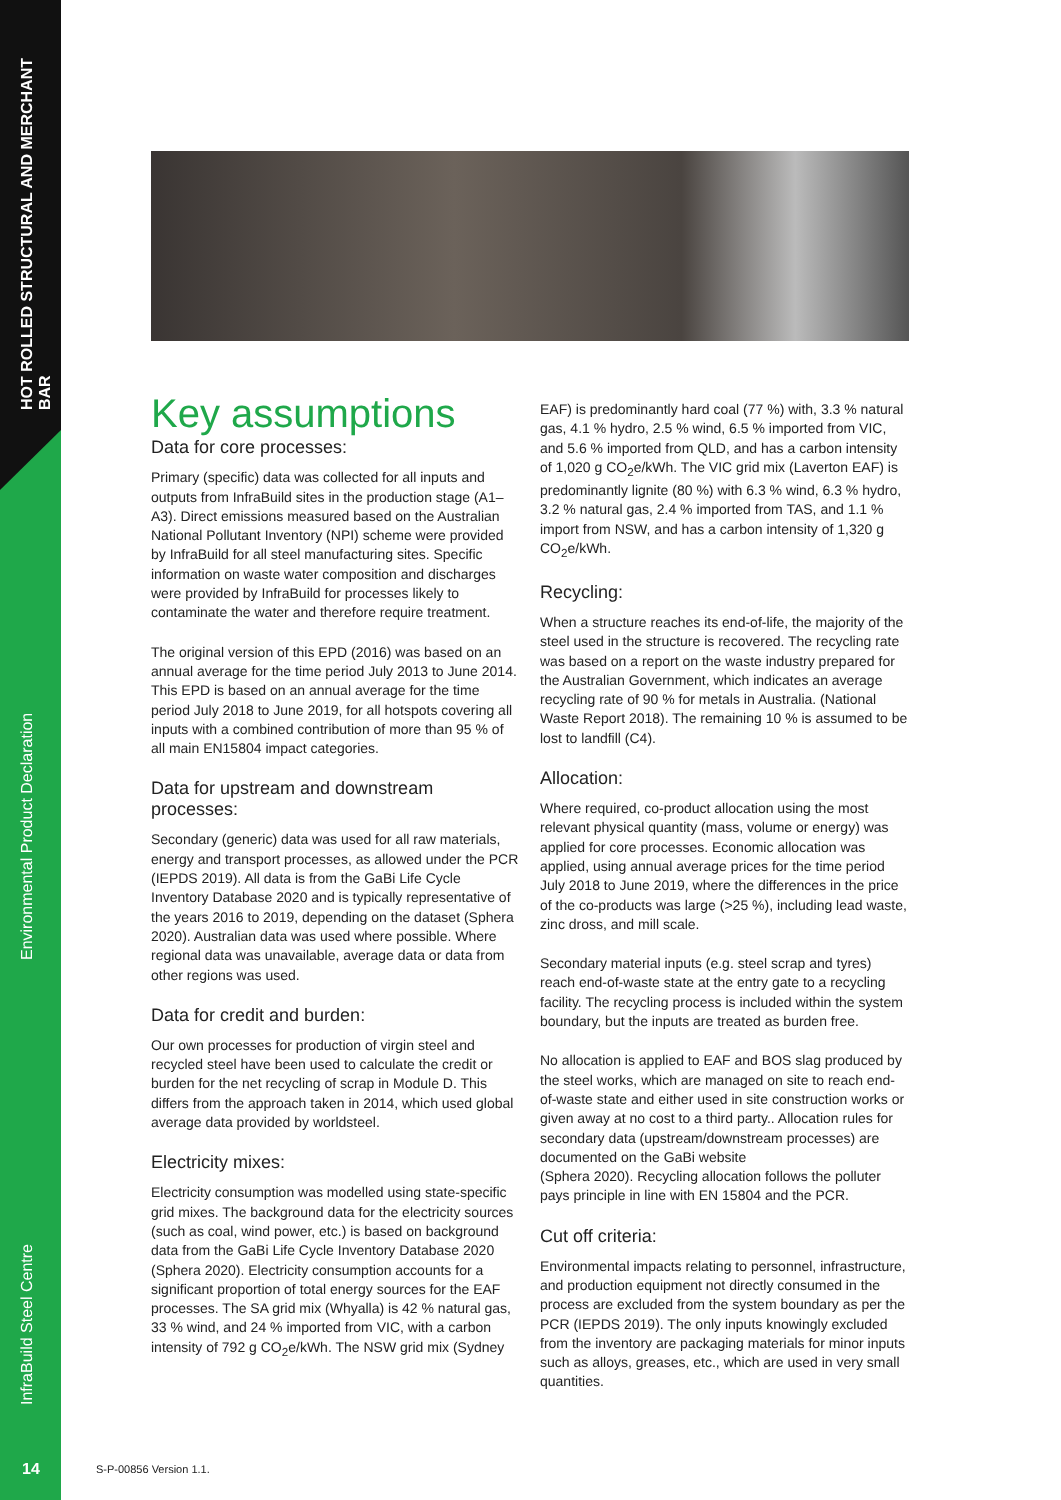HOT ROLLED STRUCTURAL AND MERCHANT BAR
Environmental Product Declaration
InfraBuild Steel Centre
Key assumptions
Data for core processes:
Primary (specific) data was collected for all inputs and outputs from InfraBuild sites in the production stage (A1–A3). Direct emissions measured based on the Australian National Pollutant Inventory (NPI) scheme were provided by InfraBuild for all steel manufacturing sites. Specific information on waste water composition and discharges were provided by InfraBuild for processes likely to contaminate the water and therefore require treatment.
The original version of this EPD (2016) was based on an annual average for the time period July 2013 to June 2014. This EPD is based on an annual average for the time period July 2018 to June 2019, for all hotspots covering all inputs with a combined contribution of more than 95 % of all main EN15804 impact categories.
Data for upstream and downstream processes:
Secondary (generic) data was used for all raw materials, energy and transport processes, as allowed under the PCR (IEPDS 2019). All data is from the GaBi Life Cycle Inventory Database 2020 and is typically representative of the years 2016 to 2019, depending on the dataset (Sphera 2020). Australian data was used where possible. Where regional data was unavailable, average data or data from other regions was used.
Data for credit and burden:
Our own processes for production of virgin steel and recycled steel have been used to calculate the credit or burden for the net recycling of scrap in Module D. This differs from the approach taken in 2014, which used global average data provided by worldsteel.
Electricity mixes:
Electricity consumption was modelled using state-specific grid mixes. The background data for the electricity sources (such as coal, wind power, etc.) is based on background data from the GaBi Life Cycle Inventory Database 2020 (Sphera 2020). Electricity consumption accounts for a significant proportion of total energy sources for the EAF processes. The SA grid mix (Whyalla) is 42 % natural gas, 33 % wind, and 24 % imported from VIC, with a carbon intensity of 792 g CO<sub>2</sub>e/kWh. The NSW grid mix (Sydney
EAF) is predominantly hard coal (77 %) with, 3.3 % natural gas, 4.1 % hydro, 2.5 % wind, 6.5 % imported from VIC, and 5.6 % imported from QLD, and has a carbon intensity of 1,020 g CO<sub>2</sub>e/kWh. The VIC grid mix (Laverton EAF) is predominantly lignite (80 %) with 6.3 % wind, 6.3 % hydro, 3.2 % natural gas, 2.4 % imported from TAS, and 1.1 % import from NSW, and has a carbon intensity of 1,320 g CO<sub>2</sub>e/kWh.
Recycling:
When a structure reaches its end-of-life, the majority of the steel used in the structure is recovered. The recycling rate was based on a report on the waste industry prepared for the Australian Government, which indicates an average recycling rate of 90 % for metals in Australia. (National Waste Report 2018). The remaining 10 % is assumed to be lost to landfill (C4).
Allocation:
Where required, co-product allocation using the most relevant physical quantity (mass, volume or energy) was applied for core processes. Economic allocation was applied, using annual average prices for the time period July 2018 to June 2019, where the differences in the price of the co-products was large (>25 %), including lead waste, zinc dross, and mill scale.
Secondary material inputs (e.g. steel scrap and tyres) reach end-of-waste state at the entry gate to a recycling facility. The recycling process is included within the system boundary, but the inputs are treated as burden free.
No allocation is applied to EAF and BOS slag produced by the steel works, which are managed on site to reach end-of-waste state and either used in site construction works or given away at no cost to a third party.. Allocation rules for secondary data (upstream/downstream processes) are documented on the GaBi website
(Sphera 2020). Recycling allocation follows the polluter pays principle in line with EN 15804 and the PCR.
Cut off criteria:
Environmental impacts relating to personnel, infrastructure, and production equipment not directly consumed in the process are excluded from the system boundary as per the PCR (IEPDS 2019). The only inputs knowingly excluded from the inventory are packaging materials for minor inputs such as alloys, greases, etc., which are used in very small quantities.
14 S-P-00856 Version 1.1.